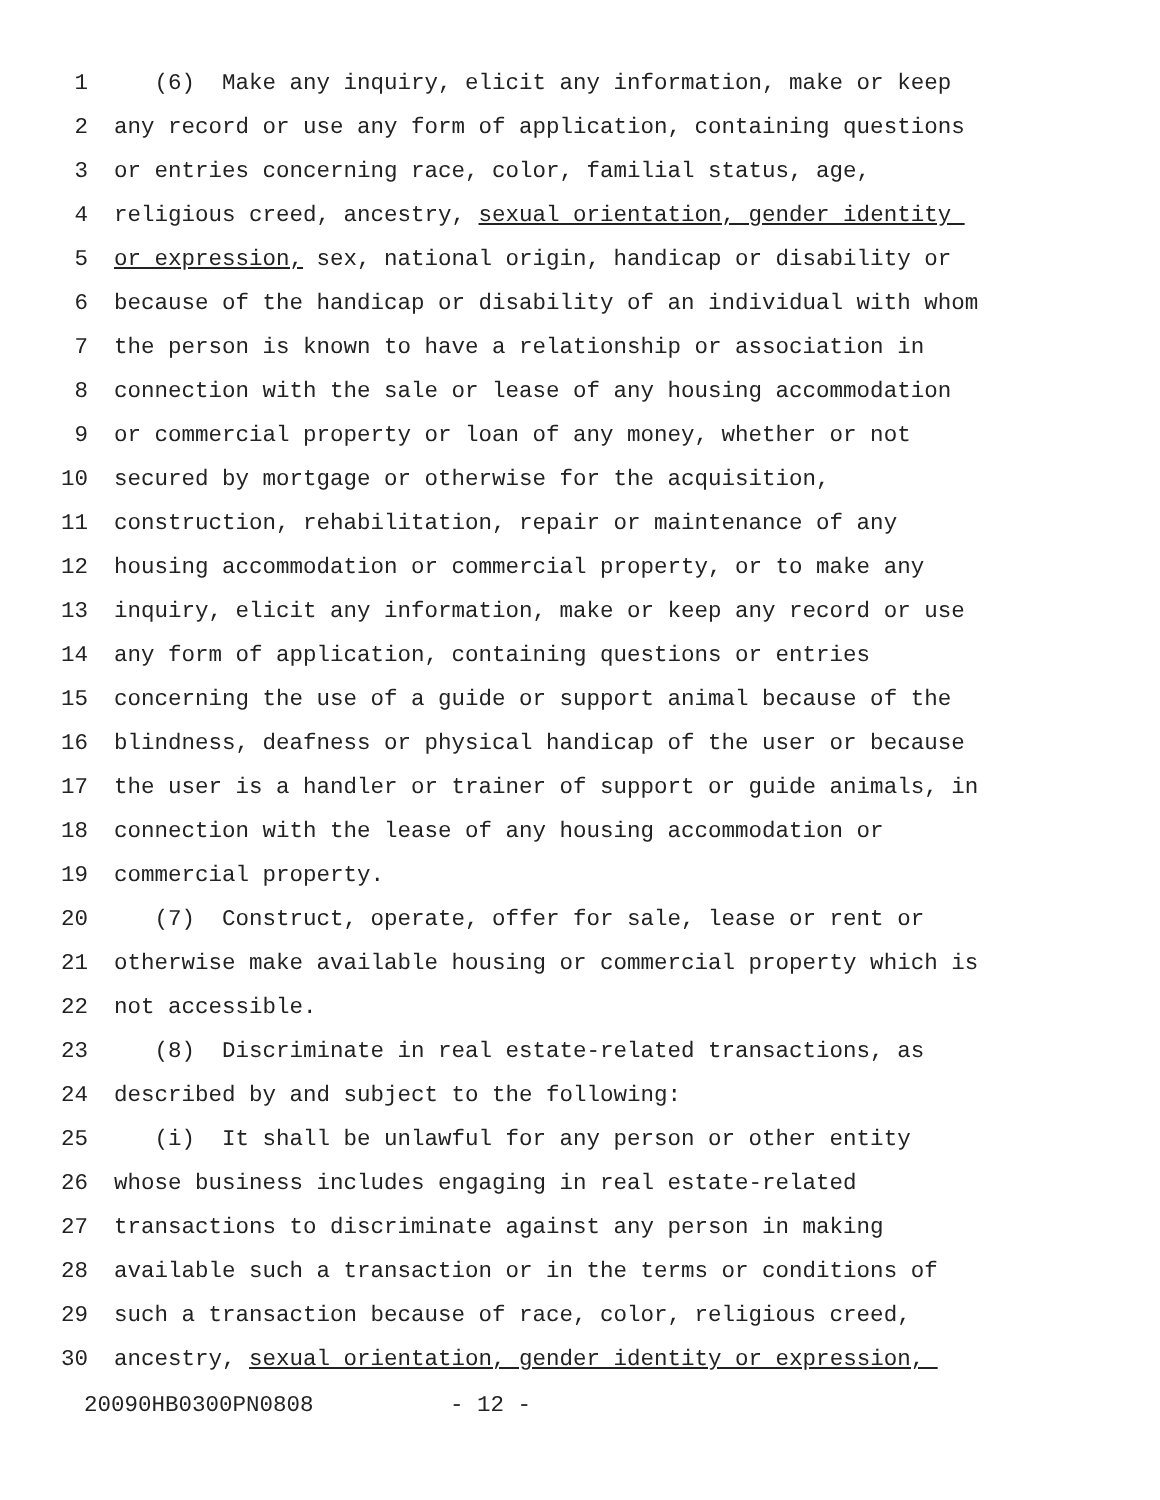1 (6) Make any inquiry, elicit any information, make or keep
2 any record or use any form of application, containing questions
3 or entries concerning race, color, familial status, age,
4 religious creed, ancestry, sexual orientation, gender identity
5 or expression, sex, national origin, handicap or disability or
6 because of the handicap or disability of an individual with whom
7 the person is known to have a relationship or association in
8 connection with the sale or lease of any housing accommodation
9 or commercial property or loan of any money, whether or not
10 secured by mortgage or otherwise for the acquisition,
11 construction, rehabilitation, repair or maintenance of any
12 housing accommodation or commercial property, or to make any
13 inquiry, elicit any information, make or keep any record or use
14 any form of application, containing questions or entries
15 concerning the use of a guide or support animal because of the
16 blindness, deafness or physical handicap of the user or because
17 the user is a handler or trainer of support or guide animals, in
18 connection with the lease of any housing accommodation or
19 commercial property.
20 (7) Construct, operate, offer for sale, lease or rent or
21 otherwise make available housing or commercial property which is
22 not accessible.
23 (8) Discriminate in real estate-related transactions, as
24 described by and subject to the following:
25 (i) It shall be unlawful for any person or other entity
26 whose business includes engaging in real estate-related
27 transactions to discriminate against any person in making
28 available such a transaction or in the terms or conditions of
29 such a transaction because of race, color, religious creed,
30 ancestry, sexual orientation, gender identity or expression,
20090HB0300PN0808 - 12 -